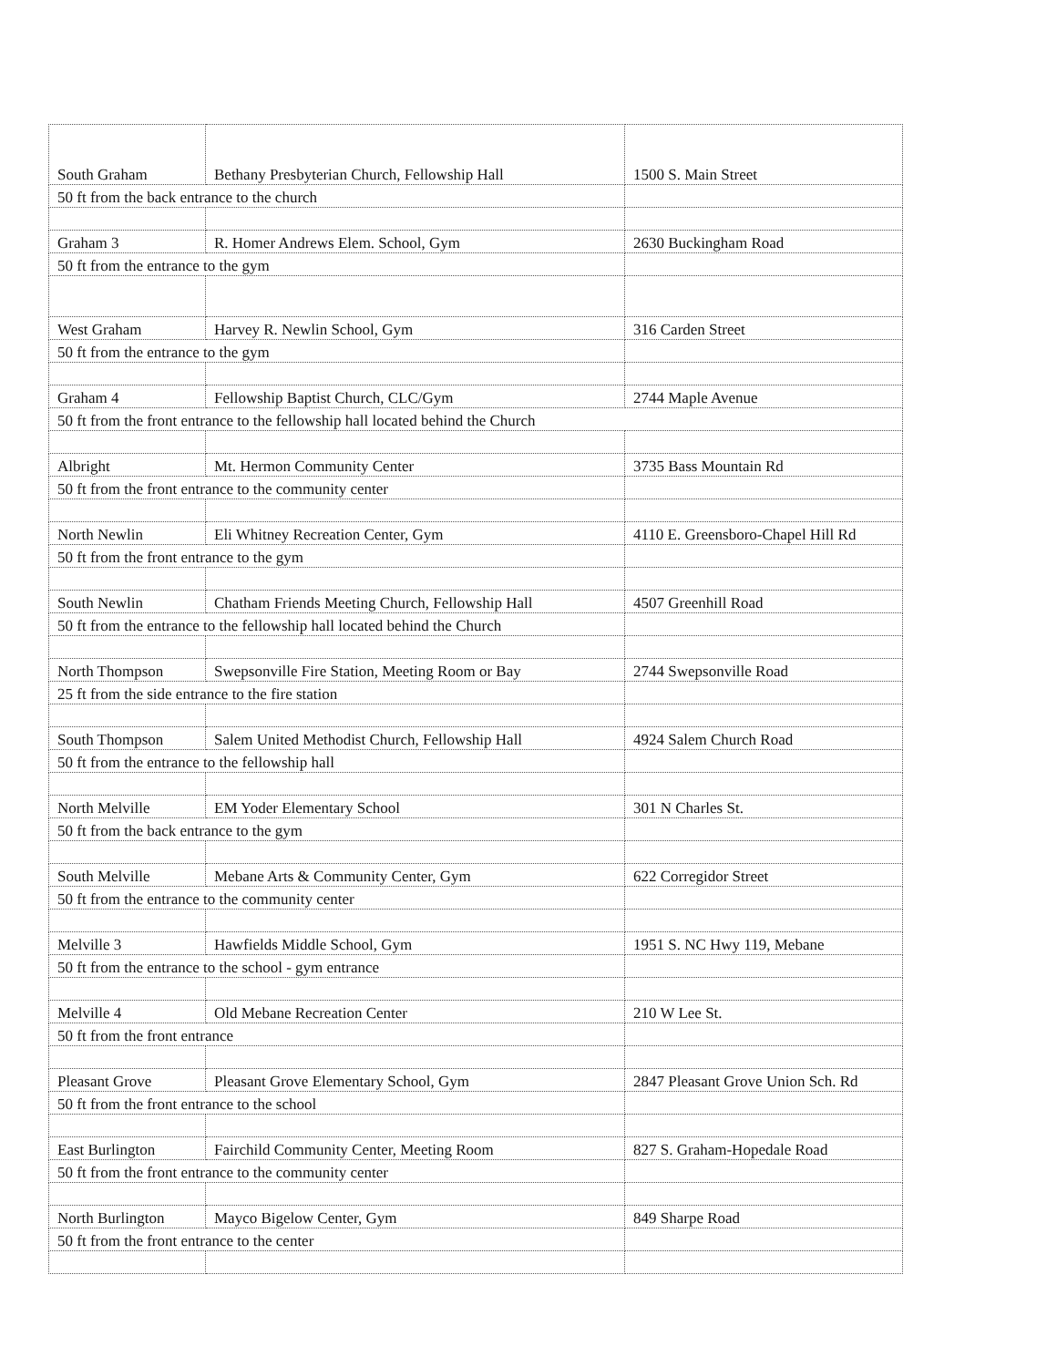| South Graham | Bethany Presbyterian Church, Fellowship Hall | 1500 S. Main Street |
| 50 ft from the back entrance to the church | | |
| Graham 3 | R. Homer Andrews Elem. School, Gym | 2630 Buckingham Road |
| 50 ft from the entrance to the gym | | |
| West Graham | Harvey R. Newlin School, Gym | 316 Carden Street |
| 50 ft from the entrance to the gym | | |
| Graham 4 | Fellowship Baptist Church, CLC/Gym | 2744 Maple Avenue |
| 50 ft from the front entrance to the fellowship hall located behind the Church | | |
| Albright | Mt. Hermon Community Center | 3735 Bass Mountain Rd |
| 50 ft from the front entrance to the community center | | |
| North Newlin | Eli Whitney Recreation Center, Gym | 4110 E. Greensboro-Chapel Hill Rd |
| 50 ft from the front entrance to the gym | | |
| South Newlin | Chatham Friends Meeting Church, Fellowship Hall | 4507 Greenhill Road |
| 50 ft from the entrance to the fellowship hall located behind the Church | | |
| North Thompson | Swepsonville Fire Station, Meeting Room or Bay | 2744 Swepsonville Road |
| 25 ft from the side entrance to the fire station | | |
| South Thompson | Salem United Methodist Church, Fellowship Hall | 4924 Salem Church Road |
| 50 ft from the entrance to the fellowship hall | | |
| North Melville | EM Yoder Elementary School | 301 N Charles St. |
| 50 ft from the back entrance to the gym | | |
| South Melville | Mebane Arts & Community Center, Gym | 622 Corregidor Street |
| 50 ft from the entrance to the community center | | |
| Melville 3 | Hawfields Middle School, Gym | 1951 S. NC Hwy 119, Mebane |
| 50 ft from the entrance to the school - gym entrance | | |
| Melville 4 | Old Mebane Recreation Center | 210 W Lee St. |
| 50 ft from the front entrance | | |
| Pleasant Grove | Pleasant Grove Elementary School, Gym | 2847 Pleasant Grove Union Sch. Rd |
| 50 ft from the front entrance to the school | | |
| East Burlington | Fairchild Community Center, Meeting Room | 827 S. Graham-Hopedale Road |
| 50 ft from the front entrance to the community center | | |
| North Burlington | Mayco Bigelow Center, Gym | 849 Sharpe Road |
| 50 ft from the front entrance to the center | | |